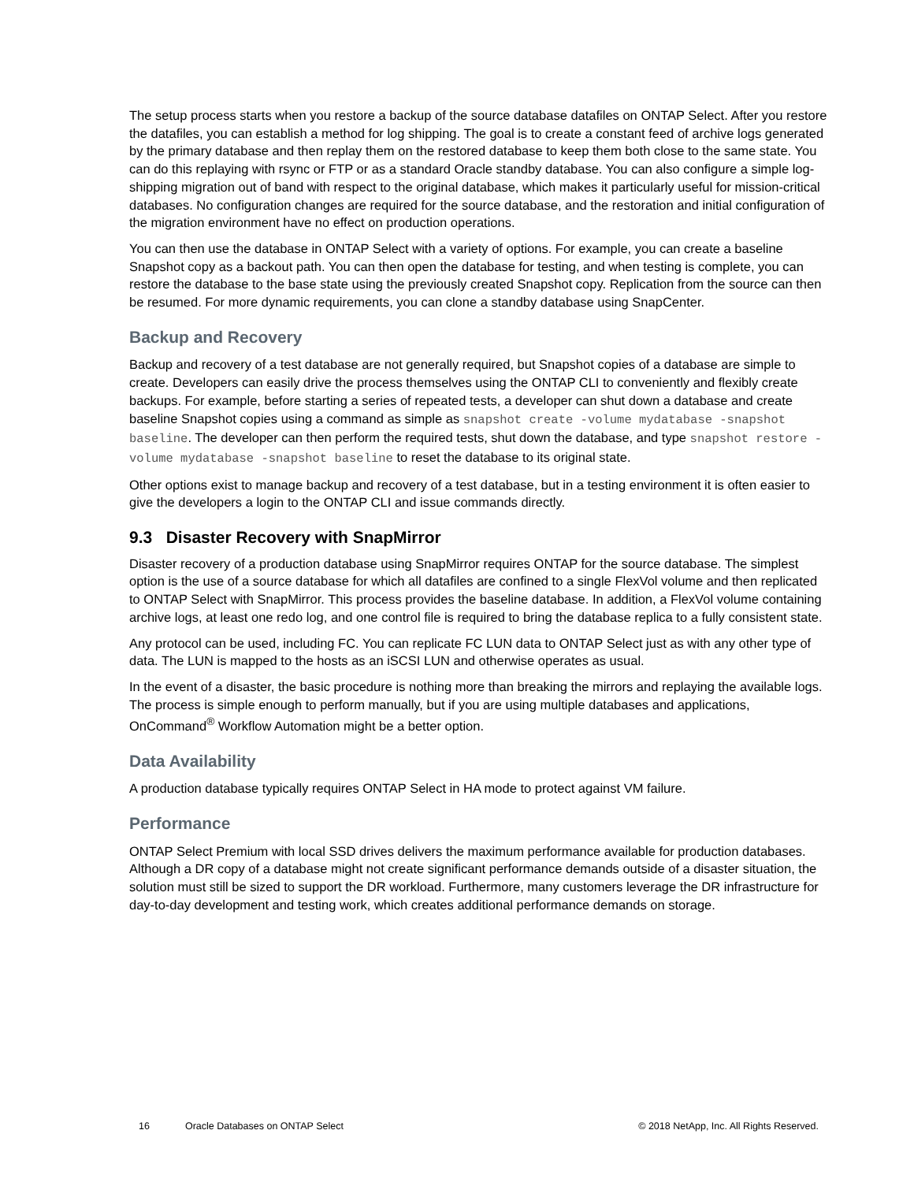The setup process starts when you restore a backup of the source database datafiles on ONTAP Select. After you restore the datafiles, you can establish a method for log shipping. The goal is to create a constant feed of archive logs generated by the primary database and then replay them on the restored database to keep them both close to the same state. You can do this replaying with rsync or FTP or as a standard Oracle standby database. You can also configure a simple log-shipping migration out of band with respect to the original database, which makes it particularly useful for mission-critical databases. No configuration changes are required for the source database, and the restoration and initial configuration of the migration environment have no effect on production operations.
You can then use the database in ONTAP Select with a variety of options. For example, you can create a baseline Snapshot copy as a backout path. You can then open the database for testing, and when testing is complete, you can restore the database to the base state using the previously created Snapshot copy. Replication from the source can then be resumed. For more dynamic requirements, you can clone a standby database using SnapCenter.
Backup and Recovery
Backup and recovery of a test database are not generally required, but Snapshot copies of a database are simple to create. Developers can easily drive the process themselves using the ONTAP CLI to conveniently and flexibly create backups. For example, before starting a series of repeated tests, a developer can shut down a database and create baseline Snapshot copies using a command as simple as snapshot create -volume mydatabase -snapshot baseline. The developer can then perform the required tests, shut down the database, and type snapshot restore -volume mydatabase -snapshot baseline to reset the database to its original state.
Other options exist to manage backup and recovery of a test database, but in a testing environment it is often easier to give the developers a login to the ONTAP CLI and issue commands directly.
9.3 Disaster Recovery with SnapMirror
Disaster recovery of a production database using SnapMirror requires ONTAP for the source database. The simplest option is the use of a source database for which all datafiles are confined to a single FlexVol volume and then replicated to ONTAP Select with SnapMirror. This process provides the baseline database. In addition, a FlexVol volume containing archive logs, at least one redo log, and one control file is required to bring the database replica to a fully consistent state.
Any protocol can be used, including FC. You can replicate FC LUN data to ONTAP Select just as with any other type of data. The LUN is mapped to the hosts as an iSCSI LUN and otherwise operates as usual.
In the event of a disaster, the basic procedure is nothing more than breaking the mirrors and replaying the available logs. The process is simple enough to perform manually, but if you are using multiple databases and applications, OnCommand<sup>®</sup> Workflow Automation might be a better option.
Data Availability
A production database typically requires ONTAP Select in HA mode to protect against VM failure.
Performance
ONTAP Select Premium with local SSD drives delivers the maximum performance available for production databases. Although a DR copy of a database might not create significant performance demands outside of a disaster situation, the solution must still be sized to support the DR workload. Furthermore, many customers leverage the DR infrastructure for day-to-day development and testing work, which creates additional performance demands on storage.
16 Oracle Databases on ONTAP Select © 2018 NetApp, Inc. All Rights Reserved.